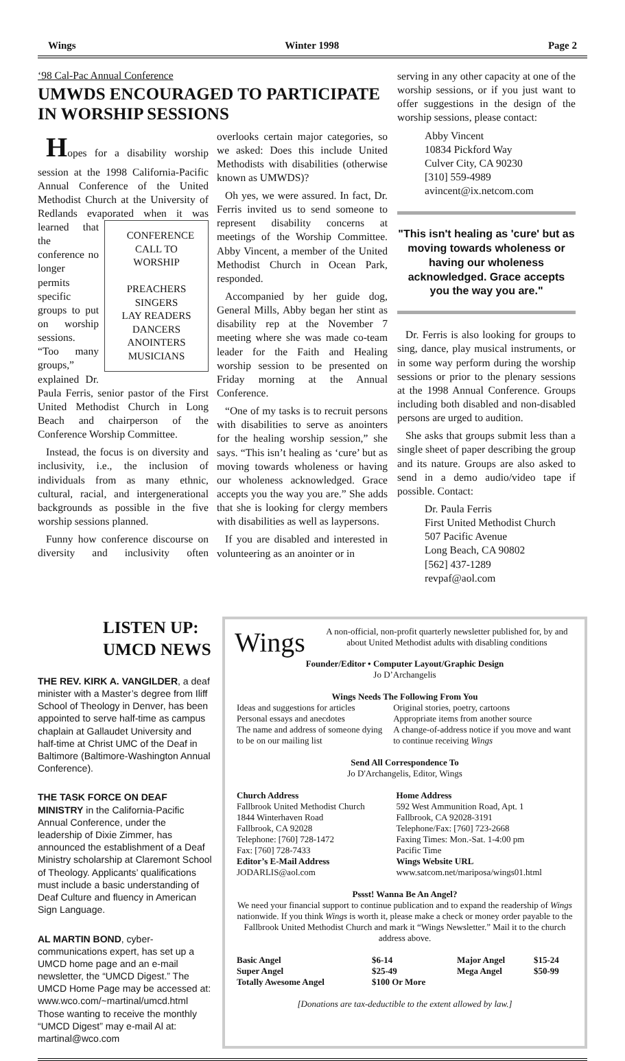Wings Winter 1998 Page 2
‘98 Cal-Pac Annual Conference
UMWDS ENCOURAGED TO PARTICIPATE IN WORSHIP SESSIONS
Hopes for a disability worship session at the 1998 California-Pacific Annual Conference of the United Methodist Church at the University of Redlands evaporated CONFERENCE
CALL TO
WORSHIP
PREACHERS
SINGERS
LAY READERS
DANCERS
ANOINTERS
MUSICIANS when it was learned that the conference no longer permits specific groups to put on worship sessions. “Too many groups,” explained Dr. Paula Ferris, senior pastor of the First United Methodist Church in Long Beach and chairperson of the Conference Worship Committee.
Instead, the focus is on diversity and inclusivity, i.e., the inclusion of individuals from as many ethnic, cultural, racial, and intergenerational backgrounds as possible in the five worship sessions planned.
Funny how conference discourse on diversity and inclusivity often overlooks certain major categories, so we asked: Does this include United Methodists with disabilities (otherwise known as UMWDS)?
Oh yes, we were assured. In fact, Dr. Ferris invited us to send someone to represent disability concerns at meetings of the Worship Committee. Abby Vincent, a member of the United Methodist Church in Ocean Park, responded.
Accompanied by her guide dog, General Mills, Abby began her stint as disability rep at the November 7 meeting where she was made co-team leader for the Faith and Healing worship session to be presented on Friday morning at the Annual Conference.
“One of my tasks is to recruit persons with disabilities to serve as anointers for the healing worship session,” she says. “This isn’t healing as ‘cure’ but as moving towards wholeness or having our wholeness acknowledged. Grace accepts you the way you are.” She adds that she is looking for clergy members with disabilities as well as laypersons.
If you are disabled and interested in volunteering as an anointer or in
serving in any other capacity at one of the worship sessions, or if you just want to offer suggestions in the design of the worship sessions, please contact:
Abby Vincent
10834 Pickford Way
Culver City, CA 90230
[310] 559-4989
avincent@ix.netcom.com
"This isn't healing as 'cure' but as moving towards wholeness or having our wholeness acknowledged. Grace accepts you the way you are."
Dr. Ferris is also looking for groups to sing, dance, play musical instruments, or in some way perform during the worship sessions or prior to the plenary sessions at the 1998 Annual Conference. Groups including both disabled and non-disabled persons are urged to audition.
She asks that groups submit less than a single sheet of paper describing the group and its nature. Groups are also asked to send in a demo audio/video tape if possible. Contact:
Dr. Paula Ferris
First United Methodist Church
507 Pacific Avenue
Long Beach, CA 90802
[562] 437-1289
revpaf@aol.com
LISTEN UP: UMCD NEWS
THE REV. KIRK A. VANGILDER, a deaf minister with a Master’s degree from Iliff School of Theology in Denver, has been appointed to serve half-time as campus chaplain at Gallaudet University and half-time at Christ UMC of the Deaf in Baltimore (Baltimore-Washington Annual Conference).
THE TASK FORCE ON DEAF MINISTRY in the California-Pacific Annual Conference, under the leadership of Dixie Zimmer, has announced the establishment of a Deaf Ministry scholarship at Claremont School of Theology. Applicants’ qualifications must include a basic understanding of Deaf Culture and fluency in American Sign Language.
AL MARTIN BOND, cyber-communications expert, has set up a UMCD home page and an e-mail newsletter, the “UMCD Digest.” The UMCD Home Page may be accessed at: www.wco.com/~martinal/umcd.html Those wanting to receive the monthly “UMCD Digest” may e-mail Al at: martinal@wco.com
Wings
A non-official, non-profit quarterly newsletter published for, by and about United Methodist adults with disabling conditions
Founder/Editor • Computer Layout/Graphic Design
Jo D’Archangelis
Wings Needs The Following From You
| Ideas and suggestions for articles Personal essays and anecdotes The name and address of someone dying to be on our mailing list | Original stories, poetry, cartoons Appropriate items from another source A change-of-address notice if you move and want to continue receiving Wings |
Send All Correspondence To
Jo D'Archangelis, Editor, Wings
| Church Address | Home Address |
| --- | --- |
| Fallbrook United Methodist Church 1844 Winterhaven Road Fallbrook, CA 92028 Telephone: [760] 728-1472 Fax: [760] 728-7433 | 592 West Ammunition Road, Apt. 1 Fallbrook, CA 92028-3191 Telephone/Fax: [760] 723-2668 Faxing Times: Mon.-Sat. 1-4:00 pm Pacific Time |
| Editor’s E-Mail Address | Wings Website URL |
| JODARLIS@aol.com | www.satcom.net/mariposa/wings01.html |
Pssst! Wanna Be An Angel?
We need your financial support to continue publication and to expand the readership of Wings nationwide. If you think Wings is worth it, please make a check or money order payable to the Fallbrook United Methodist Church and mark it “Wings Newsletter.” Mail it to the church address above.
| Basic Angel | $6-14 | Major Angel | $15-24 |
| Super Angel | $25-49 | Mega Angel | $50-99 |
| Totally Awesome Angel | $100 Or More | | |
[Donations are tax-deductible to the extent allowed by law.]